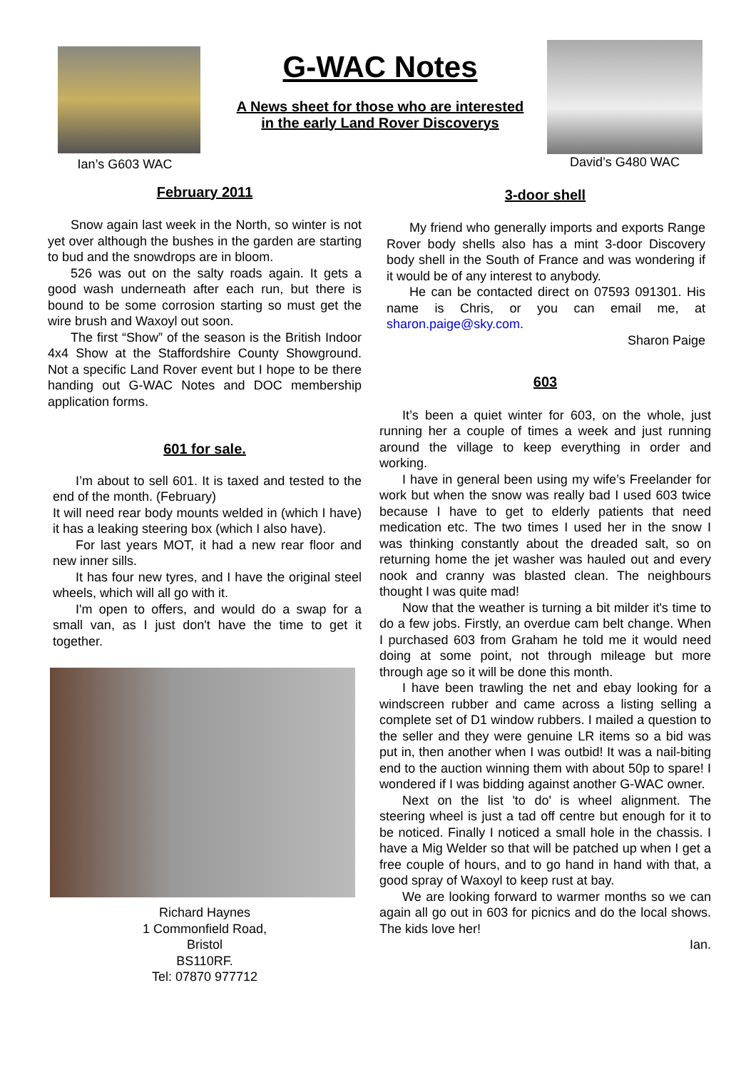Ian’s G603 WAC
G-WAC Notes
A News sheet for those who are interested
in the early Land Rover Discoverys
David’s G480 WAC
February 2011
Snow again last week in the North, so winter is not yet over although the bushes in the garden are starting to bud and the snowdrops are in bloom.
526 was out on the salty roads again. It gets a good wash underneath after each run, but there is bound to be some corrosion starting so must get the wire brush and Waxoyl out soon.
The first “Show” of the season is the British Indoor 4x4 Show at the Staffordshire County Showground. Not a specific Land Rover event but I hope to be there handing out G-WAC Notes and DOC membership application forms.
601 for sale.
I’m about to sell 601. It is taxed and tested to the end of the month. (February)
It will need rear body mounts welded in (which I have) it has a leaking steering box (which I also have).
For last years MOT, it had a new rear floor and new inner sills.
It has four new tyres, and I have the original steel wheels, which will all go with it.
I'm open to offers, and would do a swap for a small van, as I just don't have the time to get it together.
Richard Haynes
1 Commonfield Road,
Bristol
BS110RF.
Tel: 07870 977712
3-door shell
My friend who generally imports and exports Range Rover body shells also has a mint 3-door Discovery body shell in the South of France and was wondering if it would be of any interest to anybody.
He can be contacted direct on 07593 091301. His name is Chris, or you can email me, at sharon.paige@sky.com.
Sharon Paige
603
It’s been a quiet winter for 603, on the whole, just running her a couple of times a week and just running around the village to keep everything in order and working.
I have in general been using my wife’s Freelander for work but when the snow was really bad I used 603 twice because I have to get to elderly patients that need medication etc. The two times I used her in the snow I was thinking constantly about the dreaded salt, so on returning home the jet washer was hauled out and every nook and cranny was blasted clean. The neighbours thought I was quite mad!
Now that the weather is turning a bit milder it's time to do a few jobs. Firstly, an overdue cam belt change. When I purchased 603 from Graham he told me it would need doing at some point, not through mileage but more through age so it will be done this month.
I have been trawling the net and ebay looking for a windscreen rubber and came across a listing selling a complete set of D1 window rubbers. I mailed a question to the seller and they were genuine LR items so a bid was put in, then another when I was outbid! It was a nail-biting end to the auction winning them with about 50p to spare! I wondered if I was bidding against another G-WAC owner.
Next on the list 'to do' is wheel alignment. The steering wheel is just a tad off centre but enough for it to be noticed. Finally I noticed a small hole in the chassis. I have a Mig Welder so that will be patched up when I get a free couple of hours, and to go hand in hand with that, a good spray of Waxoyl to keep rust at bay.
We are looking forward to warmer months so we can again all go out in 603 for picnics and do the local shows. The kids love her!
Ian.